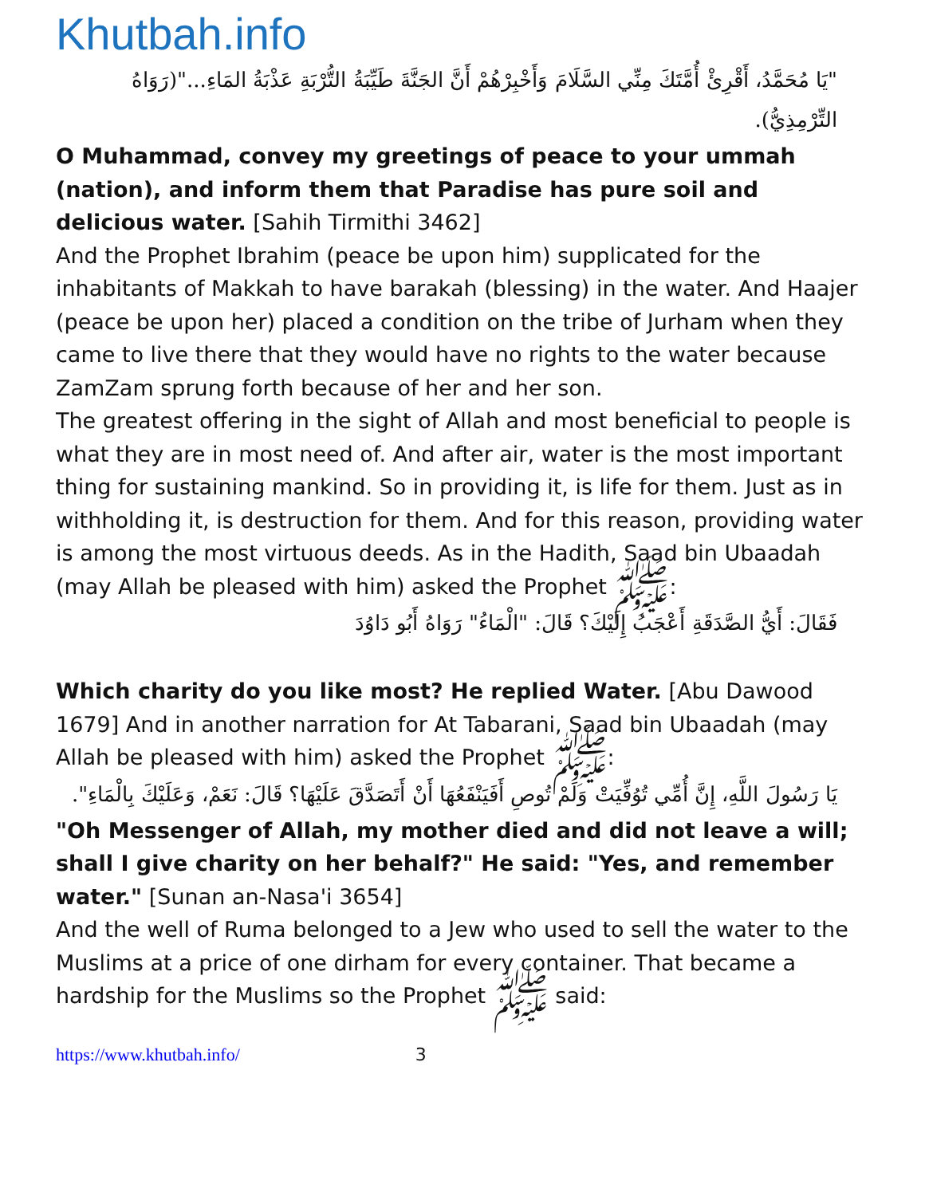Khutbah.info
"يَا مُحَمَّدُ، أَقْرِئْ أُمَّتَكَ مِنِّي السَّلَامَ وَأَخْبِرْهُمْ أَنَّ الجَنَّةَ طَيِّبَةُ التُّرْبَةِ عَذْبَةُ المَاءِ..."(رَوَاهُ التِّرْمِذِيُّ).
O Muhammad, convey my greetings of peace to your ummah (nation), and inform them that Paradise has pure soil and delicious water. [Sahih Tirmithi 3462]
And the Prophet Ibrahim (peace be upon him) supplicated for the inhabitants of Makkah to have barakah (blessing) in the water. And Haajer (peace be upon her) placed a condition on the tribe of Jurham when they came to live there that they would have no rights to the water because ZamZam sprung forth because of her and her son.
The greatest offering in the sight of Allah and most beneficial to people is what they are in most need of. And after air, water is the most important thing for sustaining mankind. So in providing it, is life for them. Just as in withholding it, is destruction for them. And for this reason, providing water is among the most virtuous deeds. As in the Hadith, Saad bin Ubaadah (may Allah be pleased with him) asked the Prophet ﷺ:
فَقَالَ: أَيُّ الصَّدَقَةِ أَعْجَبُ إِلَيْكَ؟ قَالَ: "الْمَاءُ" رَوَاهُ أَبُو دَاوُدَ
Which charity do you like most? He replied Water. [Abu Dawood 1679] And in another narration for At Tabarani, Saad bin Ubaadah (may Allah be pleased with him) asked the Prophet ﷺ:
يَا رَسُولَ اللَّهِ، إِنَّ أُمِّي تُوُفِّيَتْ وَلَمْ تُوصِ أَفَيَنْفَعُهَا أَنْ أَتَصَدَّقَ عَلَيْهَا؟ قَالَ: نَعَمْ، وَعَلَيْكَ بِالْمَاءِ".
"Oh Messenger of Allah, my mother died and did not leave a will; shall I give charity on her behalf?" He said: "Yes, and remember water." [Sunan an-Nasa'i 3654]
And the well of Ruma belonged to a Jew who used to sell the water to the Muslims at a price of one dirham for every container. That became a hardship for the Muslims so the Prophet ﷺ said:
https://www.khutbah.info/ 3